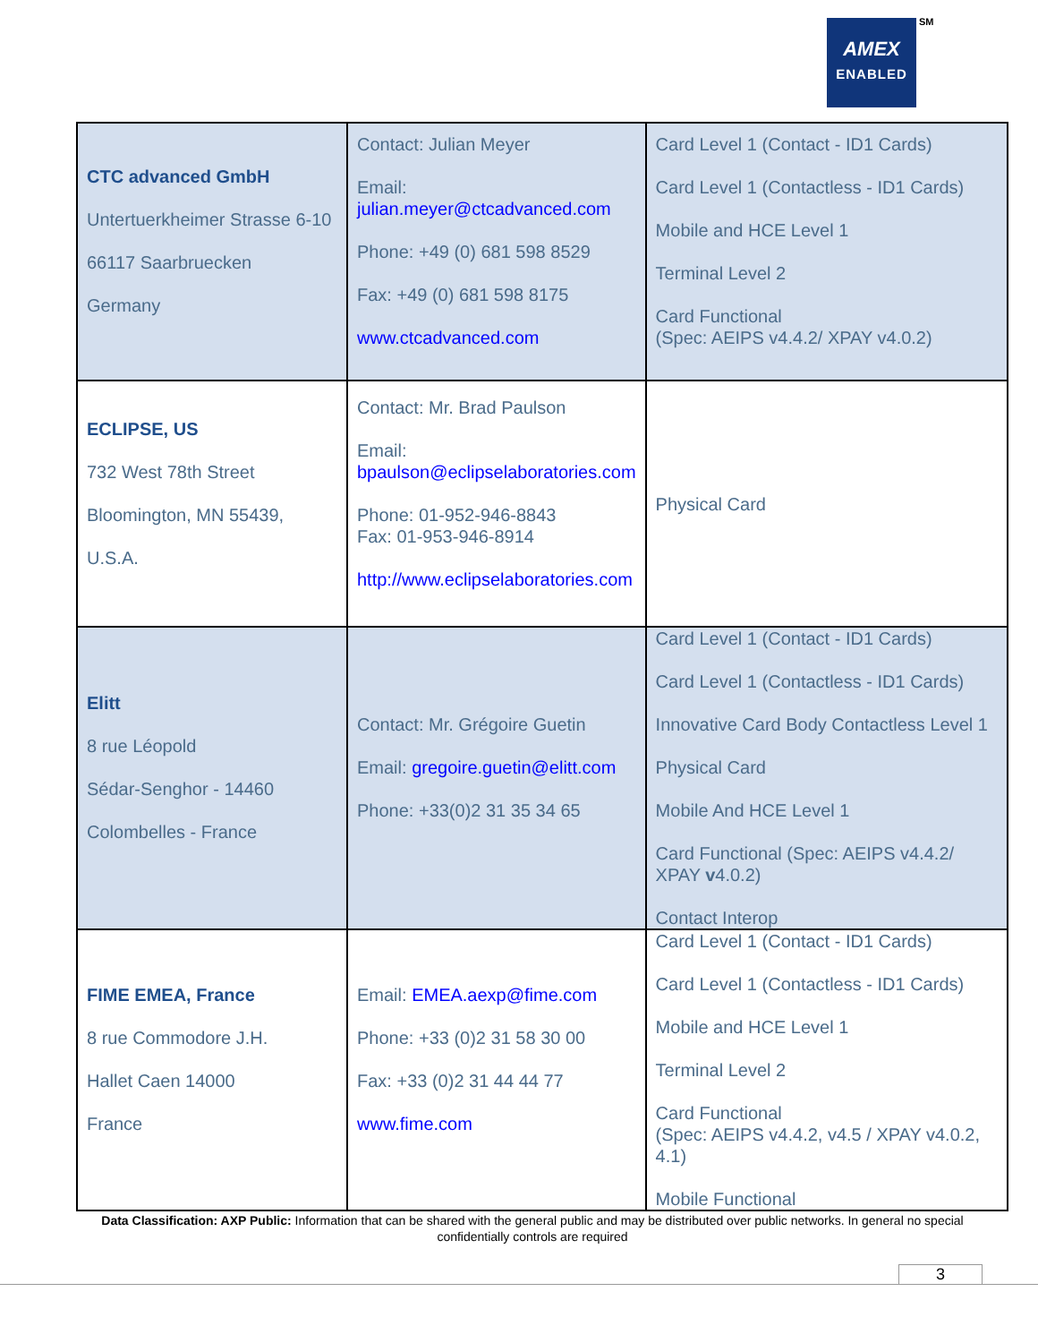AMEX
ENABLED
SM
| CTC advanced GmbH Untertuerkheimer Strasse 6-10 66117 Saarbruecken Germany | Contact: Julian Meyer Email: julian.meyer@ctcadvanced.com Phone: +49 (0) 681 598 8529 Fax: +49 (0) 681 598 8175 www.ctcadvanced.com | Card Level 1 (Contact - ID1 Cards) Card Level 1 (Contactless - ID1 Cards) Mobile and HCE Level 1 Terminal Level 2 Card Functional (Spec: AEIPS v4.4.2/ XPAY v4.0.2) |
| ECLIPSE, US 732 West 78th Street Bloomington, MN 55439, U.S.A. | Contact: Mr. Brad Paulson Email: bpaulson@eclipselaboratories.com Phone: 01-952-946-8843 Fax: 01-953-946-8914 http://www.eclipselaboratories.com | Physical Card |
| Elitt 8 rue Léopold Sédar-Senghor - 14460 Colombelles - France | Contact: Mr. Grégoire Guetin Email: gregoire.guetin@elitt.com Phone: +33(0)2 31 35 34 65 | Card Level 1 (Contact - ID1 Cards) Card Level 1 (Contactless - ID1 Cards) Innovative Card Body Contactless Level 1 Physical Card Mobile And HCE Level 1 Card Functional (Spec: AEIPS v4.4.2/ XPAY v 4.0.2) Contact Interop |
| FIME EMEA, France 8 rue Commodore J.H. Hallet Caen 14000 France | Email: EMEA.aexp@fime.com Phone: +33 (0)2 31 58 30 00 Fax: +33 (0)2 31 44 44 77 www.fime.com | Card Level 1 (Contact - ID1 Cards) Card Level 1 (Contactless - ID1 Cards) Mobile and HCE Level 1 Terminal Level 2 Card Functional (Spec: AEIPS v4.4.2, v4.5 / XPAY v4.0.2, 4.1) Mobile Functional |
Data Classification: AXP Public: Information that can be shared with the general public and may be distributed over public networks. In general no special confidentially controls are required
3